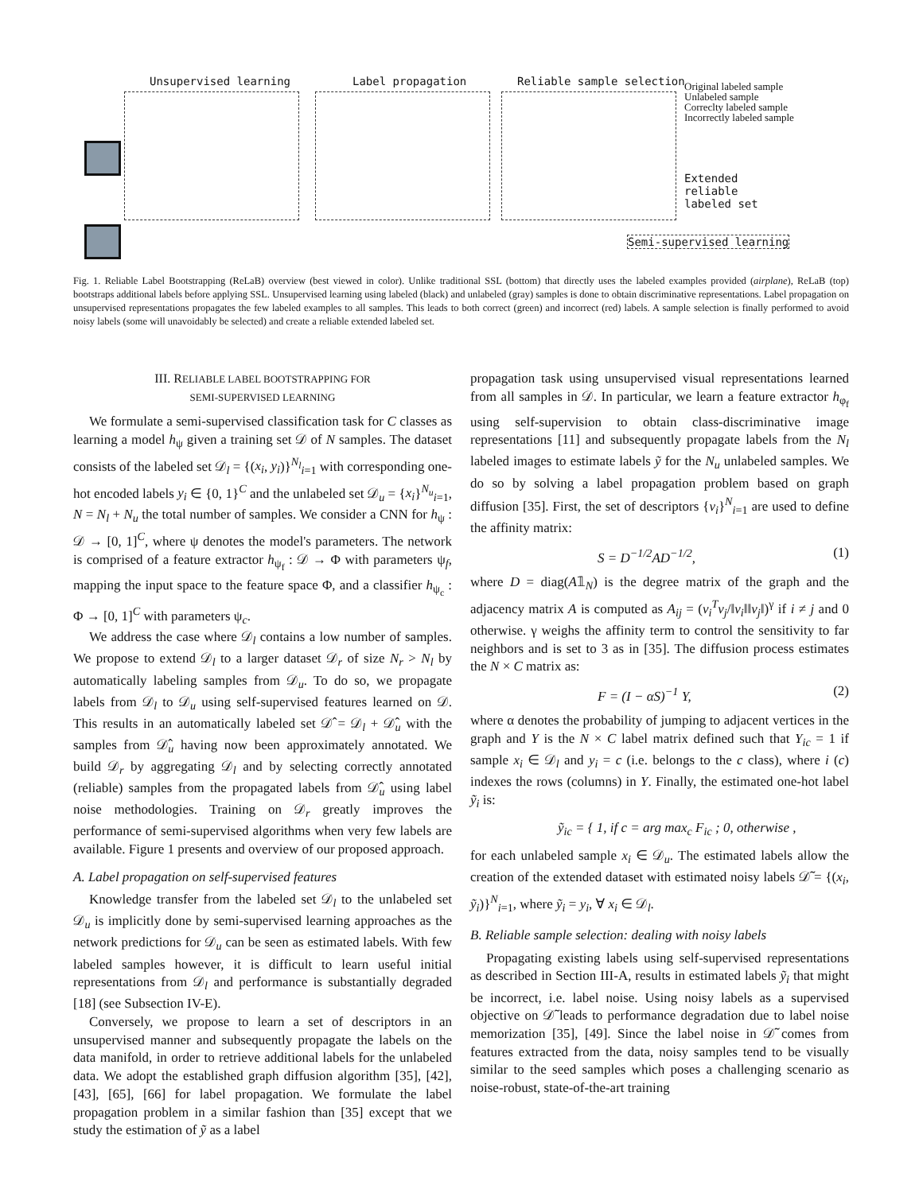Unsupervised learning Label propagation Reliable sample selection
Original labeled sample
Unlabeled sample
Correclty labeled sample
Incorrectly labeled sample
Extended
reliable
labeled set
Semi-supervised learning
Fig. 1. Reliable Label Bootstrapping (ReLaB) overview (best viewed in color). Unlike traditional SSL (bottom) that directly uses the labeled examples provided (airplane), ReLaB (top) bootstraps additional labels before applying SSL. Unsupervised learning using labeled (black) and unlabeled (gray) samples is done to obtain discriminative representations. Label propagation on unsupervised representations propagates the few labeled examples to all samples. This leads to both correct (green) and incorrect (red) labels. A sample selection is finally performed to avoid noisy labels (some will unavoidably be selected) and create a reliable extended labeled set.
III. RELIABLE LABEL BOOTSTRAPPING FOR
SEMI-SUPERVISED LEARNING
We formulate a semi-supervised classification task for C classes as learning a model h<sub>ψ</sub> given a training set 𝒟 of N samples. The dataset consists of the labeled set 𝒟<sub>l</sub> = {(x<sub>i</sub>, y<sub>i</sub>)}<sup>N<sub>l</sub></sup><sub>i=1</sub> with corresponding one-hot encoded labels y<sub>i</sub> ∈ {0, 1}<sup>C</sup> and the unlabeled set 𝒟<sub>u</sub> = {x<sub>i</sub>}<sup>N<sub>u</sub></sup><sub>i=1</sub>, N = N<sub>l</sub> + N<sub>u</sub> the total number of samples. We consider a CNN for h<sub>ψ</sub> : 𝒟 → [0, 1]<sup>C</sup>, where ψ denotes the model's parameters. The network is comprised of a feature extractor h<sub>ψ<sub>f</sub></sub> : 𝒟 → Φ with parameters ψ<sub>f</sub>, mapping the input space to the feature space Φ, and a classifier h<sub>ψ<sub>c</sub></sub> : Φ → [0, 1]<sup>C</sup> with parameters ψ<sub>c</sub>.
We address the case where 𝒟<sub>l</sub> contains a low number of samples. We propose to extend 𝒟<sub>l</sub> to a larger dataset 𝒟<sub>r</sub> of size N<sub>r</sub> > N<sub>l</sub> by automatically labeling samples from 𝒟<sub>u</sub>. To do so, we propagate labels from 𝒟<sub>l</sub> to 𝒟<sub>u</sub> using self-supervised features learned on 𝒟. This results in an automatically labeled set 𝒟̂ = 𝒟<sub>l</sub> + 𝒟̂<sub>u</sub> with the samples from 𝒟̂<sub>u</sub> having now been approximately annotated. We build 𝒟<sub>r</sub> by aggregating 𝒟<sub>l</sub> and by selecting correctly annotated (reliable) samples from the propagated labels from 𝒟̂<sub>u</sub> using label noise methodologies. Training on 𝒟<sub>r</sub> greatly improves the performance of semi-supervised algorithms when very few labels are available. Figure 1 presents and overview of our proposed approach.
A. Label propagation on self-supervised features
Knowledge transfer from the labeled set 𝒟<sub>l</sub> to the unlabeled set 𝒟<sub>u</sub> is implicitly done by semi-supervised learning approaches as the network predictions for 𝒟<sub>u</sub> can be seen as estimated labels. With few labeled samples however, it is difficult to learn useful initial representations from 𝒟<sub>l</sub> and performance is substantially degraded [18] (see Subsection IV-E).
Conversely, we propose to learn a set of descriptors in an unsupervised manner and subsequently propagate the labels on the data manifold, in order to retrieve additional labels for the unlabeled data. We adopt the established graph diffusion algorithm [35], [42], [43], [65], [66] for label propagation. We formulate the label propagation problem in a similar fashion than [35] except that we study the estimation of ỹ as a label
propagation task using unsupervised visual representations learned from all samples in 𝒟. In particular, we learn a feature extractor h<sub>φ<sub>f</sub></sub> using self-supervision to obtain class-discriminative image representations [11] and subsequently propagate labels from the N<sub>l</sub> labeled images to estimate labels ỹ for the N<sub>u</sub> unlabeled samples. We do so by solving a label propagation problem based on graph diffusion [35]. First, the set of descriptors {v<sub>i</sub>}<sup>N</sup><sub>i=1</sub> are used to define the affinity matrix:
S = D<sup>−1/2</sup>AD<sup>−1/2</sup>, (1)
where D = diag(A𝟙<sub>N</sub>) is the degree matrix of the graph and the adjacency matrix A is computed as A<sub>ij</sub> = (v<sub>i</sub><sup>T</sup>v<sub>j</sub>/‖v<sub>i</sub>‖‖v<sub>j</sub>‖)<sup>γ</sup> if i ≠ j and 0 otherwise. γ weighs the affinity term to control the sensitivity to far neighbors and is set to 3 as in [35]. The diffusion process estimates the N × C matrix as:
F = (I − αS)<sup>−1</sup> Y, (2)
where α denotes the probability of jumping to adjacent vertices in the graph and Y is the N × C label matrix defined such that Y<sub>ic</sub> = 1 if sample x<sub>i</sub> ∈ 𝒟<sub>l</sub> and y<sub>i</sub> = c (i.e. belongs to the c class), where i (c) indexes the rows (columns) in Y. Finally, the estimated one-hot label ỹ<sub>i</sub> is:
ỹ<sub>ic</sub> = { 1, if c = arg max<sub>c</sub> F<sub>ic</sub> ; 0, otherwise ,
for each unlabeled sample x<sub>i</sub> ∈ 𝒟<sub>u</sub>. The estimated labels allow the creation of the extended dataset with estimated noisy labels 𝒟̃ = {(x<sub>i</sub>, ỹ<sub>i</sub>)}<sup>N</sup><sub>i=1</sub>, where ỹ<sub>i</sub> = y<sub>i</sub>, ∀ x<sub>i</sub> ∈ 𝒟<sub>l</sub>.
B. Reliable sample selection: dealing with noisy labels
Propagating existing labels using self-supervised representations as described in Section III-A, results in estimated labels ỹ<sub>i</sub> that might be incorrect, i.e. label noise. Using noisy labels as a supervised objective on 𝒟̃ leads to performance degradation due to label noise memorization [35], [49]. Since the label noise in 𝒟̃ comes from features extracted from the data, noisy samples tend to be visually similar to the seed samples which poses a challenging scenario as noise-robust, state-of-the-art training